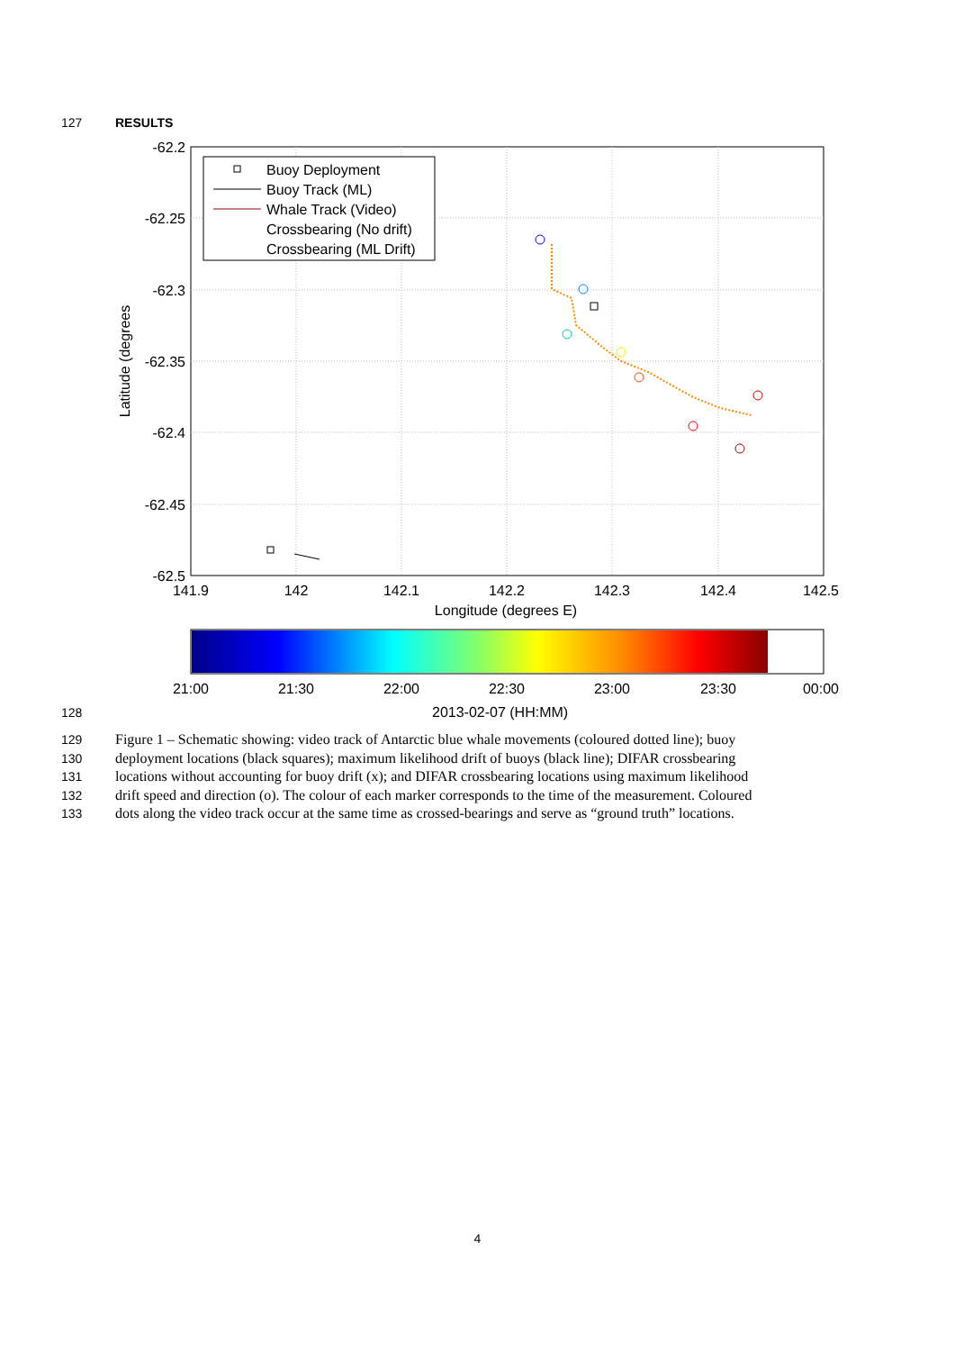127 RESULTS
-62.2
-62.25
-62.3
-62.35
-62.4
-62.45
-62.5
141.9
142
142.1
142.2
142.3
142.4
142.5
Longitude (degrees E)
Latitude (degrees
Buoy Deployment
Buoy Track (ML)
Whale Track (Video)
Crossbearing (No drift)
Crossbearing (ML Drift)
21:00
21:30
22:00
22:30
23:00
23:30
00:00
128 2013-02-07 (HH:MM)
129 Figure 1 – Schematic showing: video track of Antarctic blue whale movements (coloured dotted line); buoy
130 deployment locations (black squares); maximum likelihood drift of buoys (black line); DIFAR crossbearing
131 locations without accounting for buoy drift (x); and DIFAR crossbearing locations using maximum likelihood
132 drift speed and direction (o). The colour of each marker corresponds to the time of the measurement. Coloured
133 dots along the video track occur at the same time as crossed-bearings and serve as “ground truth” locations.
4